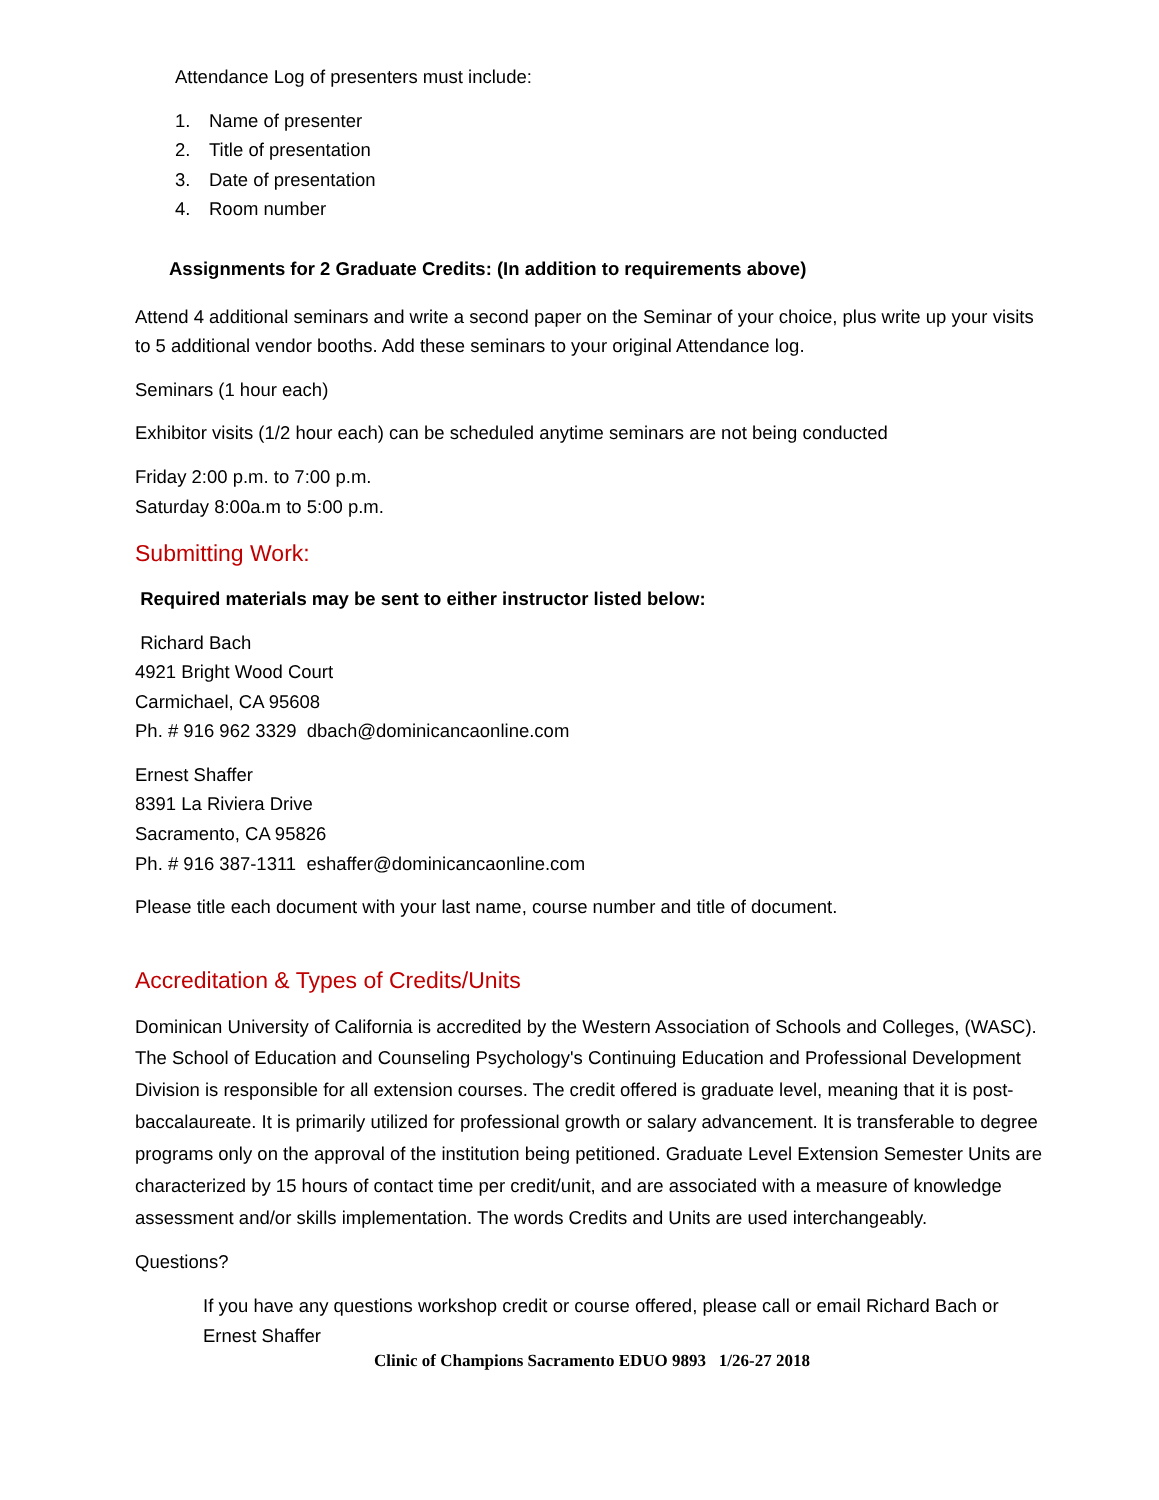Attendance Log of presenters must include:
1. Name of presenter
2. Title of presentation
3. Date of presentation
4. Room number
Assignments for 2 Graduate Credits: (In addition to requirements above)
Attend 4 additional seminars and write a second paper on the Seminar of your choice, plus write up your visits to 5 additional vendor booths. Add these seminars to your original Attendance log.
Seminars (1 hour each)
Exhibitor visits (1/2 hour each) can be scheduled anytime seminars are not being conducted
Friday 2:00 p.m. to 7:00 p.m.
Saturday 8:00a.m to 5:00 p.m.
Submitting Work:
Required materials may be sent to either instructor listed below:
Richard Bach
4921 Bright Wood Court
Carmichael, CA 95608
Ph. # 916 962 3329 dbach@dominicancaonline.com
Ernest Shaffer
8391 La Riviera Drive
Sacramento, CA 95826
Ph. # 916 387-1311 eshaffer@dominicancaonline.com
Please title each document with your last name, course number and title of document.
Accreditation & Types of Credits/Units
Dominican University of California is accredited by the Western Association of Schools and Colleges, (WASC). The School of Education and Counseling Psychology's Continuing Education and Professional Development Division is responsible for all extension courses. The credit offered is graduate level, meaning that it is post-baccalaureate. It is primarily utilized for professional growth or salary advancement. It is transferable to degree programs only on the approval of the institution being petitioned. Graduate Level Extension Semester Units are characterized by 15 hours of contact time per credit/unit, and are associated with a measure of knowledge assessment and/or skills implementation. The words Credits and Units are used interchangeably.
Questions?
If you have any questions workshop credit or course offered, please call or email Richard Bach or Ernest Shaffer
Clinic of Champions Sacramento EDUO 9893 1/26-27 2018